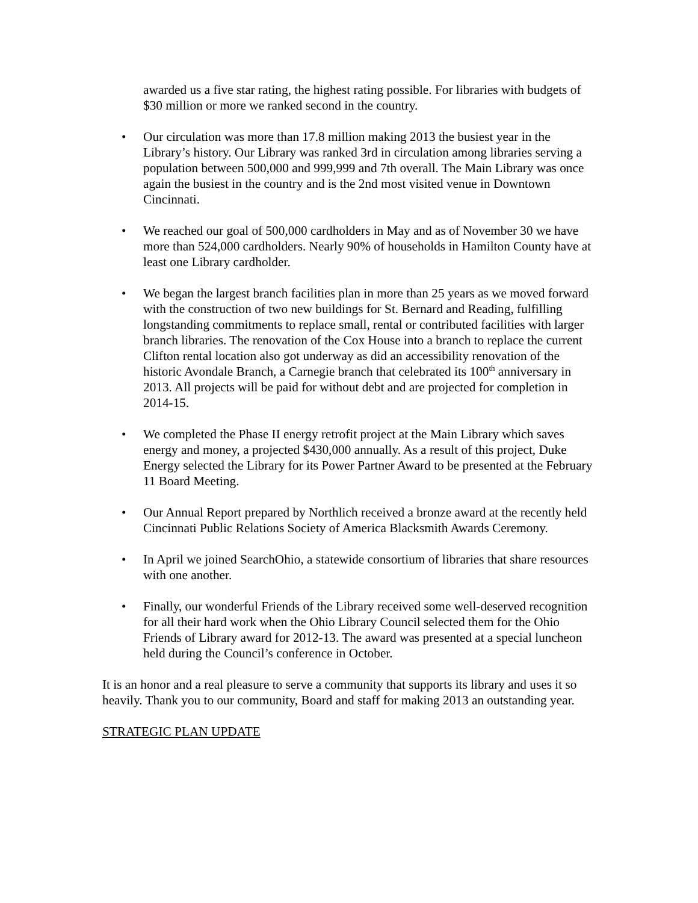awarded us a five star rating, the highest rating possible. For libraries with budgets of $30 million or more we ranked second in the country.
• Our circulation was more than 17.8 million making 2013 the busiest year in the Library’s history. Our Library was ranked 3rd in circulation among libraries serving a population between 500,000 and 999,999 and 7th overall. The Main Library was once again the busiest in the country and is the 2nd most visited venue in Downtown Cincinnati.
• We reached our goal of 500,000 cardholders in May and as of November 30 we have more than 524,000 cardholders. Nearly 90% of households in Hamilton County have at least one Library cardholder.
• We began the largest branch facilities plan in more than 25 years as we moved forward with the construction of two new buildings for St. Bernard and Reading, fulfilling longstanding commitments to replace small, rental or contributed facilities with larger branch libraries. The renovation of the Cox House into a branch to replace the current Clifton rental location also got underway as did an accessibility renovation of the historic Avondale Branch, a Carnegie branch that celebrated its 100<sup>th</sup> anniversary in 2013. All projects will be paid for without debt and are projected for completion in 2014-15.
• We completed the Phase II energy retrofit project at the Main Library which saves energy and money, a projected $430,000 annually. As a result of this project, Duke Energy selected the Library for its Power Partner Award to be presented at the February 11 Board Meeting.
• Our Annual Report prepared by Northlich received a bronze award at the recently held Cincinnati Public Relations Society of America Blacksmith Awards Ceremony.
• In April we joined SearchOhio, a statewide consortium of libraries that share resources with one another.
• Finally, our wonderful Friends of the Library received some well-deserved recognition for all their hard work when the Ohio Library Council selected them for the Ohio Friends of Library award for 2012-13. The award was presented at a special luncheon held during the Council’s conference in October.
It is an honor and a real pleasure to serve a community that supports its library and uses it so heavily. Thank you to our community, Board and staff for making 2013 an outstanding year.
STRATEGIC PLAN UPDATE